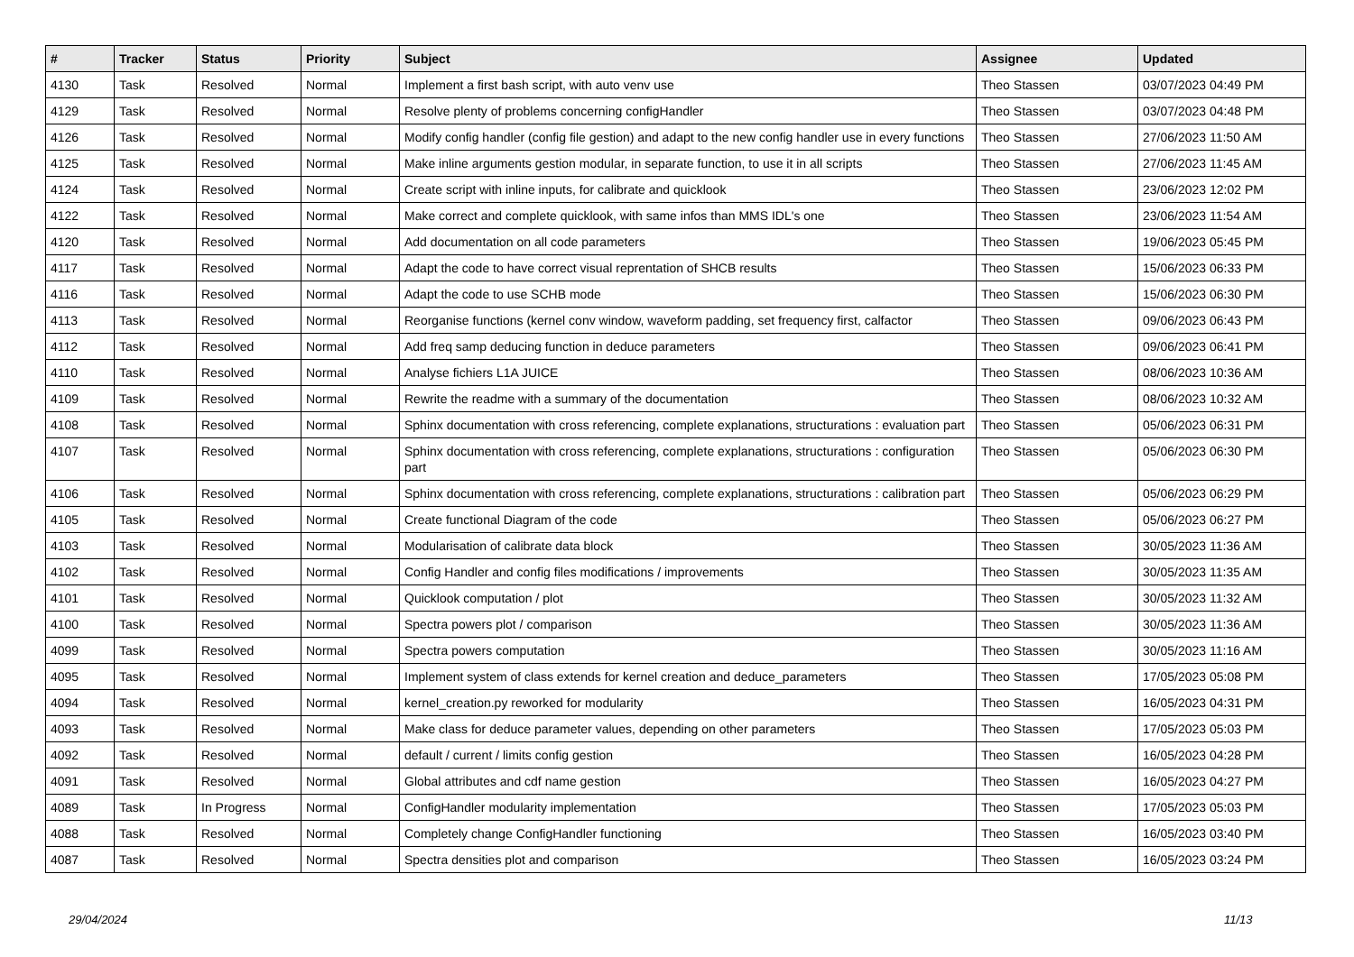| # | Tracker | Status | Priority | Subject | Assignee | Updated |
| --- | --- | --- | --- | --- | --- | --- |
| 4130 | Task | Resolved | Normal | Implement a first bash script, with auto venv use | Theo Stassen | 03/07/2023 04:49 PM |
| 4129 | Task | Resolved | Normal | Resolve plenty of problems concerning configHandler | Theo Stassen | 03/07/2023 04:48 PM |
| 4126 | Task | Resolved | Normal | Modify config handler (config file gestion) and adapt to the new config handler use in every functions | Theo Stassen | 27/06/2023 11:50 AM |
| 4125 | Task | Resolved | Normal | Make inline arguments gestion modular, in separate function, to use it in all scripts | Theo Stassen | 27/06/2023 11:45 AM |
| 4124 | Task | Resolved | Normal | Create script with inline inputs, for calibrate and quicklook | Theo Stassen | 23/06/2023 12:02 PM |
| 4122 | Task | Resolved | Normal | Make correct and complete quicklook, with same infos than MMS IDL's one | Theo Stassen | 23/06/2023 11:54 AM |
| 4120 | Task | Resolved | Normal | Add documentation on all code parameters | Theo Stassen | 19/06/2023 05:45 PM |
| 4117 | Task | Resolved | Normal | Adapt the code to have correct visual reprentation of SHCB results | Theo Stassen | 15/06/2023 06:33 PM |
| 4116 | Task | Resolved | Normal | Adapt the code to use SCHB mode | Theo Stassen | 15/06/2023 06:30 PM |
| 4113 | Task | Resolved | Normal | Reorganise functions (kernel conv window, waveform padding, set frequency first, calfactor | Theo Stassen | 09/06/2023 06:43 PM |
| 4112 | Task | Resolved | Normal | Add freq samp deducing function in deduce parameters | Theo Stassen | 09/06/2023 06:41 PM |
| 4110 | Task | Resolved | Normal | Analyse fichiers L1A JUICE | Theo Stassen | 08/06/2023 10:36 AM |
| 4109 | Task | Resolved | Normal | Rewrite the readme with a summary of the documentation | Theo Stassen | 08/06/2023 10:32 AM |
| 4108 | Task | Resolved | Normal | Sphinx documentation with cross referencing, complete explanations, structurations : evaluation part | Theo Stassen | 05/06/2023 06:31 PM |
| 4107 | Task | Resolved | Normal | Sphinx documentation with cross referencing, complete explanations, structurations : configuration part | Theo Stassen | 05/06/2023 06:30 PM |
| 4106 | Task | Resolved | Normal | Sphinx documentation with cross referencing, complete explanations, structurations : calibration part | Theo Stassen | 05/06/2023 06:29 PM |
| 4105 | Task | Resolved | Normal | Create functional Diagram of the code | Theo Stassen | 05/06/2023 06:27 PM |
| 4103 | Task | Resolved | Normal | Modularisation of calibrate data block | Theo Stassen | 30/05/2023 11:36 AM |
| 4102 | Task | Resolved | Normal | Config Handler and config files modifications / improvements | Theo Stassen | 30/05/2023 11:35 AM |
| 4101 | Task | Resolved | Normal | Quicklook computation / plot | Theo Stassen | 30/05/2023 11:32 AM |
| 4100 | Task | Resolved | Normal | Spectra powers plot / comparison | Theo Stassen | 30/05/2023 11:36 AM |
| 4099 | Task | Resolved | Normal | Spectra powers computation | Theo Stassen | 30/05/2023 11:16 AM |
| 4095 | Task | Resolved | Normal | Implement system of class extends for kernel creation and deduce_parameters | Theo Stassen | 17/05/2023 05:08 PM |
| 4094 | Task | Resolved | Normal | kernel_creation.py reworked for modularity | Theo Stassen | 16/05/2023 04:31 PM |
| 4093 | Task | Resolved | Normal | Make class for deduce parameter values, depending on other parameters | Theo Stassen | 17/05/2023 05:03 PM |
| 4092 | Task | Resolved | Normal | default / current / limits config gestion | Theo Stassen | 16/05/2023 04:28 PM |
| 4091 | Task | Resolved | Normal | Global attributes and cdf name gestion | Theo Stassen | 16/05/2023 04:27 PM |
| 4089 | Task | In Progress | Normal | ConfigHandler modularity implementation | Theo Stassen | 17/05/2023 05:03 PM |
| 4088 | Task | Resolved | Normal | Completely change ConfigHandler functioning | Theo Stassen | 16/05/2023 03:40 PM |
| 4087 | Task | Resolved | Normal | Spectra densities plot and comparison | Theo Stassen | 16/05/2023 03:24 PM |
29/04/2024 11/13